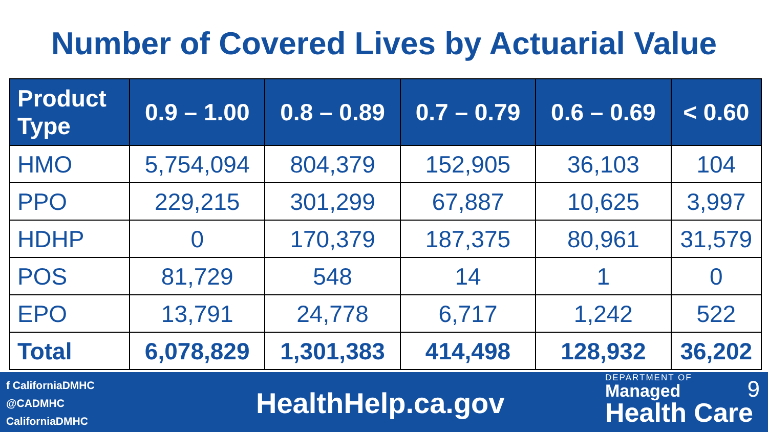Number of Covered Lives by Actuarial Value
| Product Type | 0.9 – 1.00 | 0.8 – 0.89 | 0.7 – 0.79 | 0.6 – 0.69 | < 0.60 |
| --- | --- | --- | --- | --- | --- |
| HMO | 5,754,094 | 804,379 | 152,905 | 36,103 | 104 |
| PPO | 229,215 | 301,299 | 67,887 | 10,625 | 3,997 |
| HDHP | 0 | 170,379 | 187,375 | 80,961 | 31,579 |
| POS | 81,729 | 548 | 14 | 1 | 0 |
| EPO | 13,791 | 24,778 | 6,717 | 1,242 | 522 |
| Total | 6,078,829 | 1,301,383 | 414,498 | 128,932 | 36,202 |
f CaliforniaDMHC
@CADMHC
CaliforniaDMHC
HealthHelp.ca.gov
DEPARTMENT OF
Managed
Health Care
9